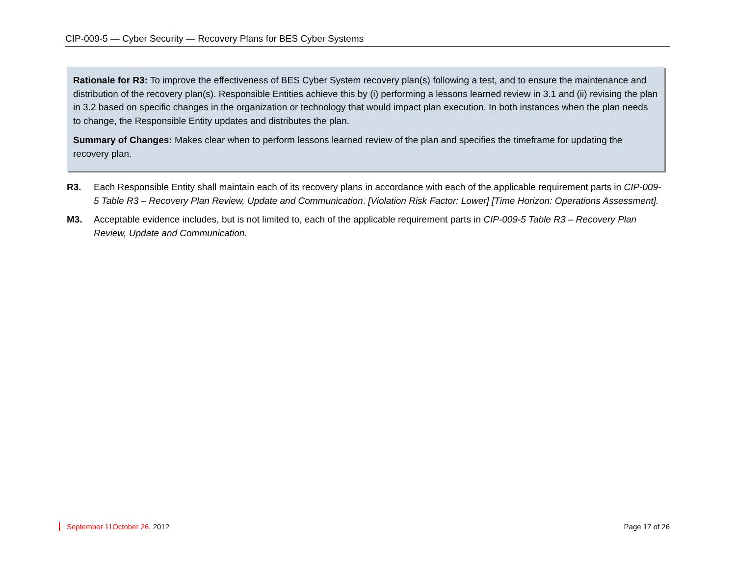CIP-009-5 — Cyber Security — Recovery Plans for BES Cyber Systems
Rationale for R3: To improve the effectiveness of BES Cyber System recovery plan(s) following a test, and to ensure the maintenance and distribution of the recovery plan(s). Responsible Entities achieve this by (i) performing a lessons learned review in 3.1 and (ii) revising the plan in 3.2 based on specific changes in the organization or technology that would impact plan execution. In both instances when the plan needs to change, the Responsible Entity updates and distributes the plan.
Summary of Changes: Makes clear when to perform lessons learned review of the plan and specifies the timeframe for updating the recovery plan.
R3. Each Responsible Entity shall maintain each of its recovery plans in accordance with each of the applicable requirement parts in CIP-009-5 Table R3 – Recovery Plan Review, Update and Communication. [Violation Risk Factor: Lower] [Time Horizon: Operations Assessment].
M3. Acceptable evidence includes, but is not limited to, each of the applicable requirement parts in CIP-009-5 Table R3 – Recovery Plan Review, Update and Communication.
September 11October 26, 2012 Page 17 of 26